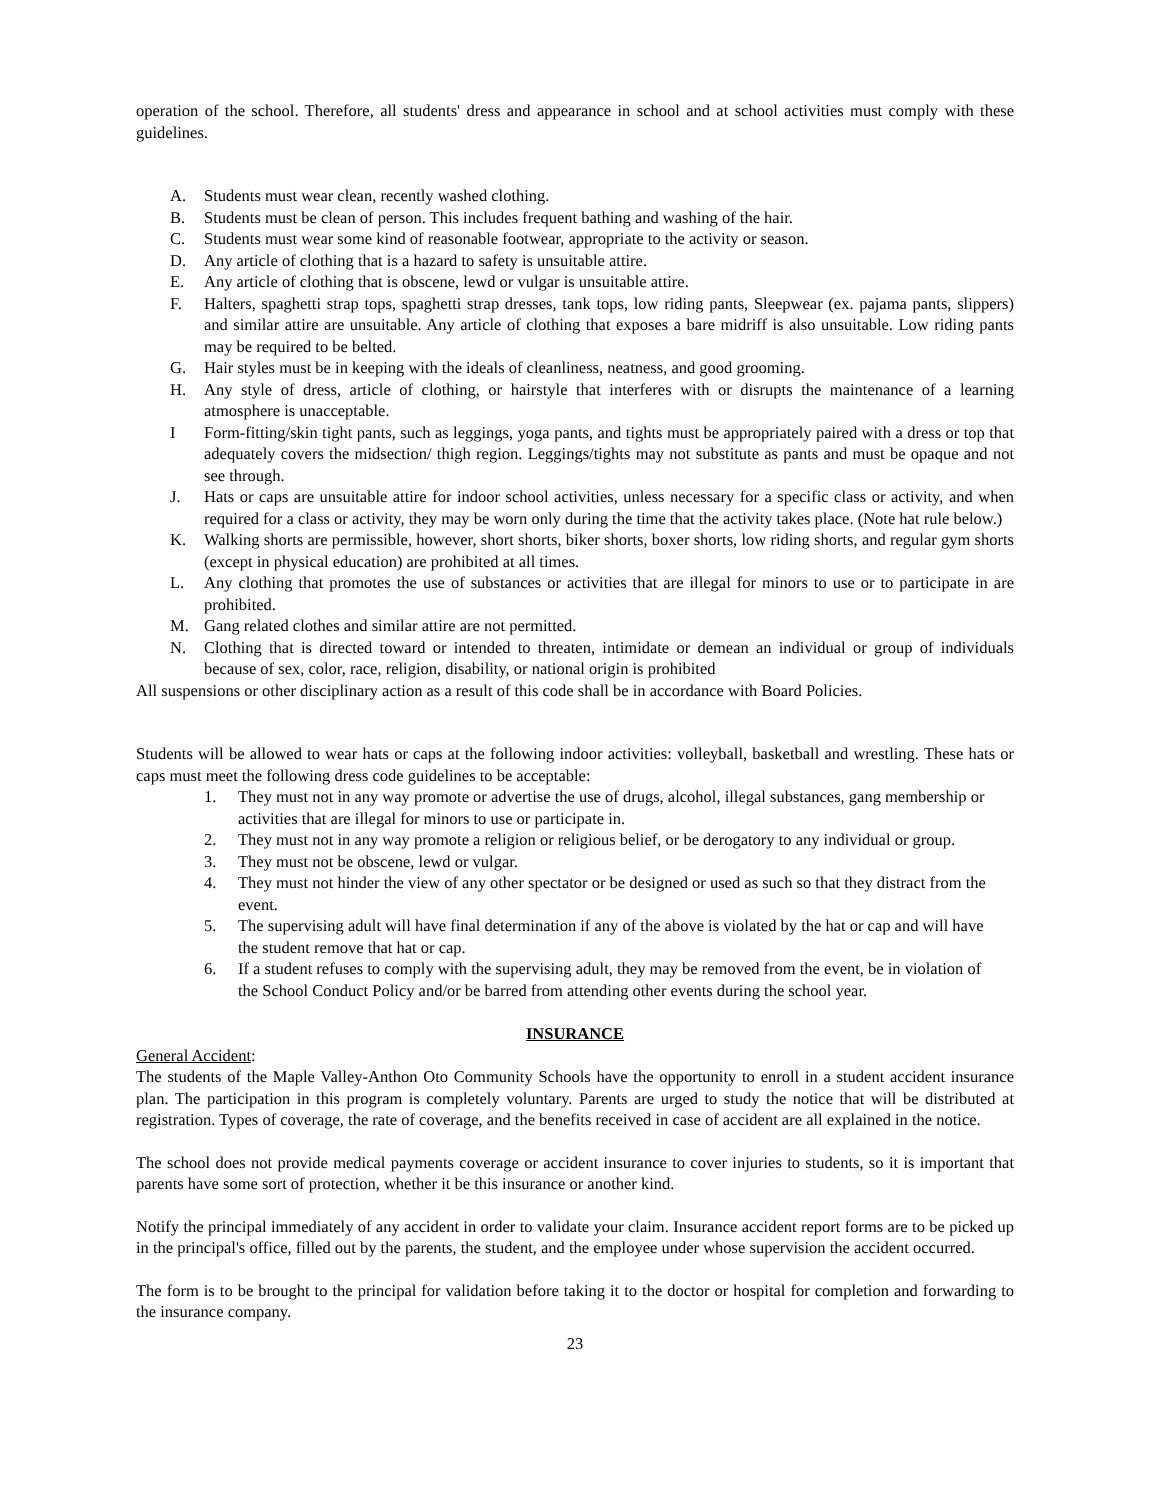operation of the school. Therefore, all students' dress and appearance in school and at school activities must comply with these guidelines.
A. Students must wear clean, recently washed clothing.
B. Students must be clean of person. This includes frequent bathing and washing of the hair.
C. Students must wear some kind of reasonable footwear, appropriate to the activity or season.
D. Any article of clothing that is a hazard to safety is unsuitable attire.
E. Any article of clothing that is obscene, lewd or vulgar is unsuitable attire.
F. Halters, spaghetti strap tops, spaghetti strap dresses, tank tops, low riding pants, Sleepwear (ex. pajama pants, slippers) and similar attire are unsuitable. Any article of clothing that exposes a bare midriff is also unsuitable. Low riding pants may be required to be belted.
G. Hair styles must be in keeping with the ideals of cleanliness, neatness, and good grooming.
H. Any style of dress, article of clothing, or hairstyle that interferes with or disrupts the maintenance of a learning atmosphere is unacceptable.
I Form-fitting/skin tight pants, such as leggings, yoga pants, and tights must be appropriately paired with a dress or top that adequately covers the midsection/ thigh region. Leggings/tights may not substitute as pants and must be opaque and not see through.
J. Hats or caps are unsuitable attire for indoor school activities, unless necessary for a specific class or activity, and when required for a class or activity, they may be worn only during the time that the activity takes place. (Note hat rule below.)
K. Walking shorts are permissible, however, short shorts, biker shorts, boxer shorts, low riding shorts, and regular gym shorts (except in physical education) are prohibited at all times.
L. Any clothing that promotes the use of substances or activities that are illegal for minors to use or to participate in are prohibited.
M. Gang related clothes and similar attire are not permitted.
N. Clothing that is directed toward or intended to threaten, intimidate or demean an individual or group of individuals because of sex, color, race, religion, disability, or national origin is prohibited
All suspensions or other disciplinary action as a result of this code shall be in accordance with Board Policies.
Students will be allowed to wear hats or caps at the following indoor activities: volleyball, basketball and wrestling. These hats or caps must meet the following dress code guidelines to be acceptable:
1. They must not in any way promote or advertise the use of drugs, alcohol, illegal substances, gang membership or activities that are illegal for minors to use or participate in.
2. They must not in any way promote a religion or religious belief, or be derogatory to any individual or group.
3. They must not be obscene, lewd or vulgar.
4. They must not hinder the view of any other spectator or be designed or used as such so that they distract from the event.
5. The supervising adult will have final determination if any of the above is violated by the hat or cap and will have the student remove that hat or cap.
6. If a student refuses to comply with the supervising adult, they may be removed from the event, be in violation of the School Conduct Policy and/or be barred from attending other events during the school year.
INSURANCE
General Accident:
The students of the Maple Valley-Anthon Oto Community Schools have the opportunity to enroll in a student accident insurance plan. The participation in this program is completely voluntary. Parents are urged to study the notice that will be distributed at registration. Types of coverage, the rate of coverage, and the benefits received in case of accident are all explained in the notice.
The school does not provide medical payments coverage or accident insurance to cover injuries to students, so it is important that parents have some sort of protection, whether it be this insurance or another kind.
Notify the principal immediately of any accident in order to validate your claim. Insurance accident report forms are to be picked up in the principal's office, filled out by the parents, the student, and the employee under whose supervision the accident occurred.
The form is to be brought to the principal for validation before taking it to the doctor or hospital for completion and forwarding to the insurance company.
23